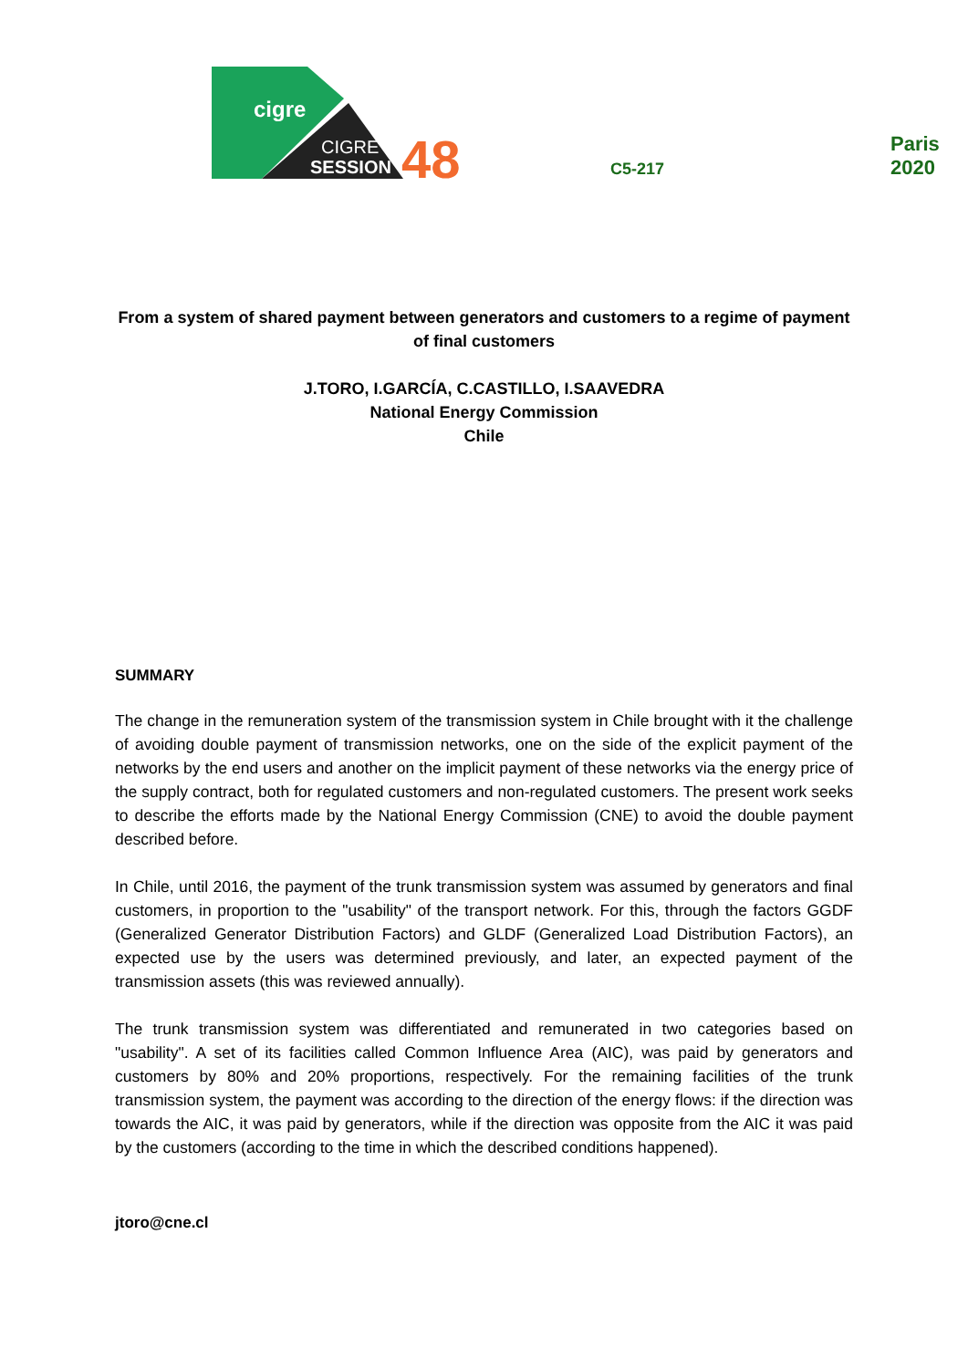cigre
CIGRE
SESSION
48
C5-217
Paris 2020
From a system of shared payment between generators and customers to a regime of payment of final customers
J.TORO, I.GARCÍA, C.CASTILLO, I.SAAVEDRA
National Energy Commission
Chile
SUMMARY
The change in the remuneration system of the transmission system in Chile brought with it the challenge of avoiding double payment of transmission networks, one on the side of the explicit payment of the networks by the end users and another on the implicit payment of these networks via the energy price of the supply contract, both for regulated customers and non-regulated customers. The present work seeks to describe the efforts made by the National Energy Commission (CNE) to avoid the double payment described before.
In Chile, until 2016, the payment of the trunk transmission system was assumed by generators and final customers, in proportion to the "usability" of the transport network. For this, through the factors GGDF (Generalized Generator Distribution Factors) and GLDF (Generalized Load Distribution Factors), an expected use by the users was determined previously, and later, an expected payment of the transmission assets (this was reviewed annually).
The trunk transmission system was differentiated and remunerated in two categories based on "usability". A set of its facilities called Common Influence Area (AIC), was paid by generators and customers by 80% and 20% proportions, respectively. For the remaining facilities of the trunk transmission system, the payment was according to the direction of the energy flows: if the direction was towards the AIC, it was paid by generators, while if the direction was opposite from the AIC it was paid by the customers (according to the time in which the described conditions happened).
jtoro@cne.cl